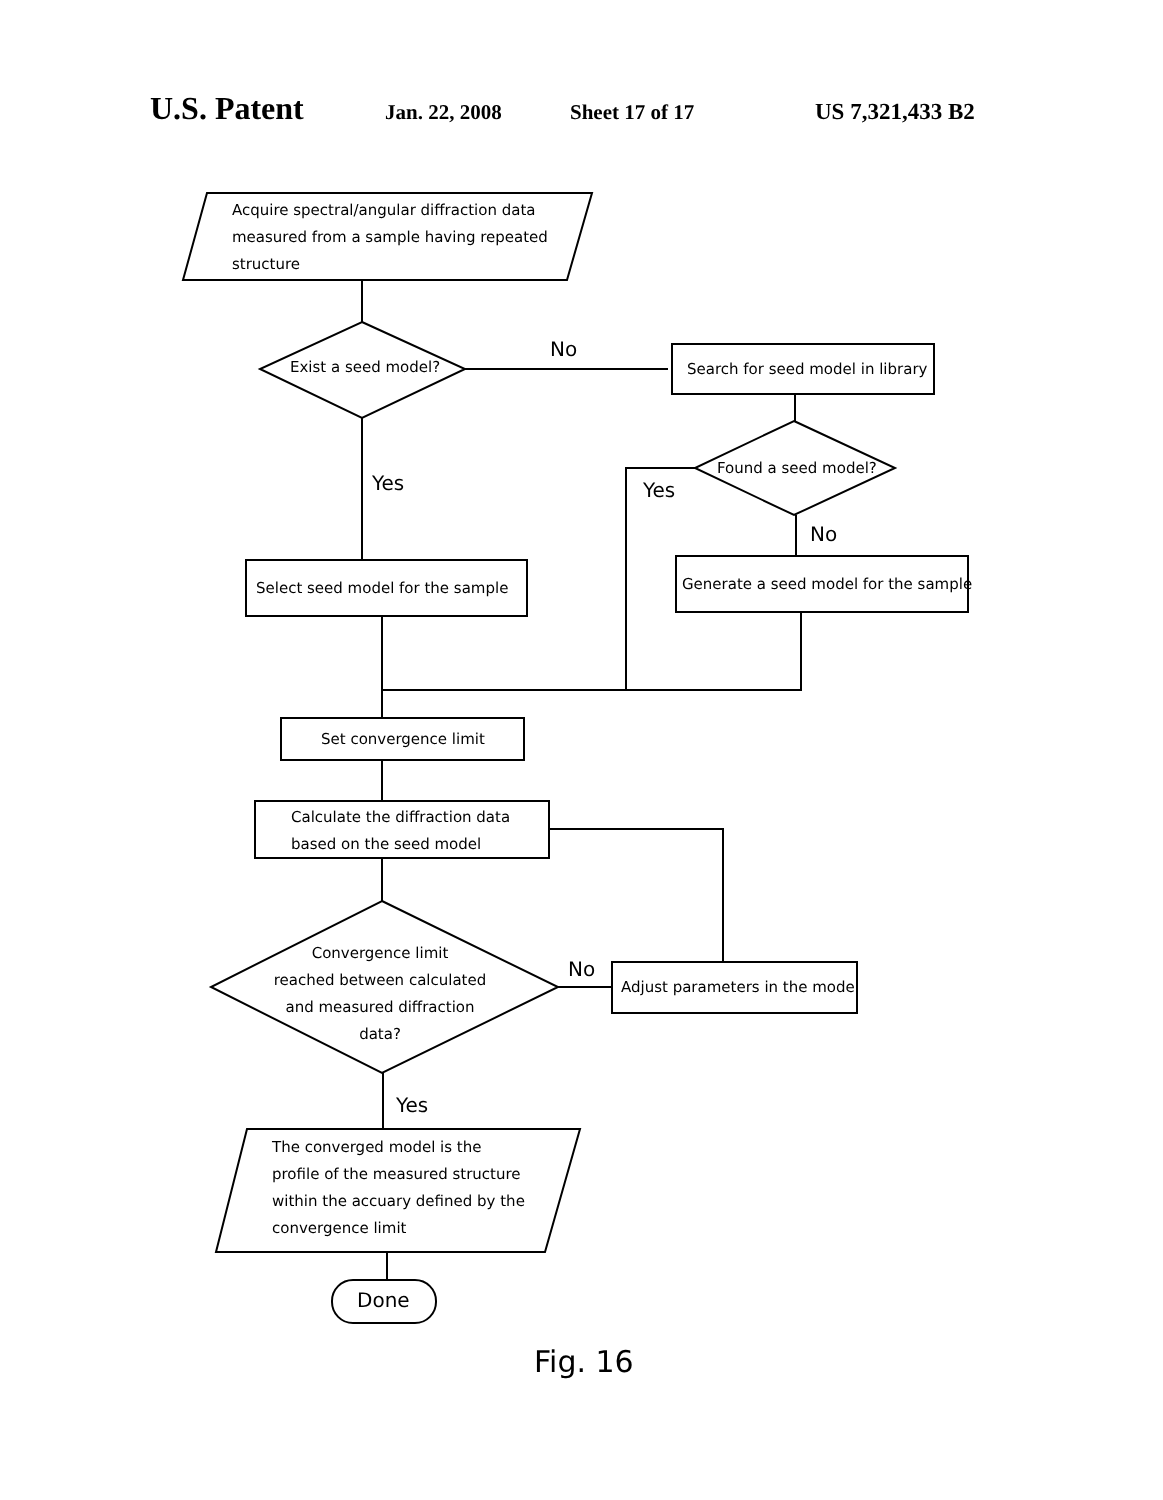U.S. Patent Jan. 22, 2008 Sheet 17 of 17 US 7,321,433 B2
Acquire spectral/angular diffraction data
measured from a sample having repeated
structure
Exist a seed model?
No
Search for seed model in library
Found a seed model?
Yes Yes
No
Select seed model for the sample
Generate a seed model for the sample
Set convergence limit
Calculate the diffraction data
based on the seed model
Convergence limit
reached between calculated
and measured diffraction
data?
No
Adjust parameters in the model
Yes
The converged model is the
profile of the measured structure
within the accuary defined by the
convergence limit
Done
Fig. 16